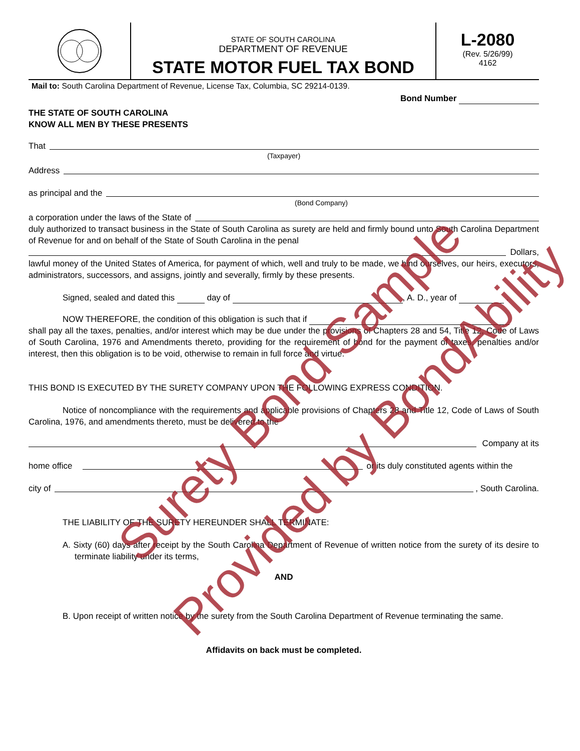STATE OF SOUTH CAROLINA
DEPARTMENT OF REVENUE
STATE MOTOR FUEL TAX BOND
L-2080
(Rev. 5/26/99)
4162
Mail to: South Carolina Department of Revenue, License Tax, Columbia, SC 29214-0139.
Bond Number
THE STATE OF SOUTH CAROLINA
KNOW ALL MEN BY THESE PRESENTS
That
(Taxpayer)
Address
as principal and the
(Bond Company)
a corporation under the laws of the State of
duly authorized to transact business in the State of South Carolina as surety are held and firmly bound unto South Carolina Department of Revenue for and on behalf of the State of South Carolina in the penal
Dollars,
lawful money of the United States of America, for payment of which, well and truly to be made, we bind ourselves, our heirs, executors, administrators, successors, and assigns, jointly and severally, firmly by these presents.
Signed, sealed and dated this day of , A. D., year of .
NOW THEREFORE, the condition of this obligation is such that if
shall pay all the taxes, penalties, and/or interest which may be due under the provisions of Chapters 28 and 54, Title 12, Code of Laws of South Carolina, 1976 and Amendments thereto, providing for the requirement of bond for the payment of taxes, penalties and/or interest, then this obligation is to be void, otherwise to remain in full force and virtue.
THIS BOND IS EXECUTED BY THE SURETY COMPANY UPON THE FOLLOWING EXPRESS CONDITION.
Notice of noncompliance with the requirements and applicable provisions of Chapters 28 and Title 12, Code of Laws of South Carolina, 1976, and amendments thereto, must be delivered to the
Company at its
home office or its duly constituted agents within the
city of , South Carolina.
THE LIABILITY OF THE SURETY HEREUNDER SHALL TERMINATE:
A. Sixty (60) days after receipt by the South Carolina Department of Revenue of written notice from the surety of its desire to terminate liability under its terms,
AND
B. Upon receipt of written notice by the surety from the South Carolina Department of Revenue terminating the same.
Affidavits on back must be completed.
Surety Bond Sample
Provided by BondAbility